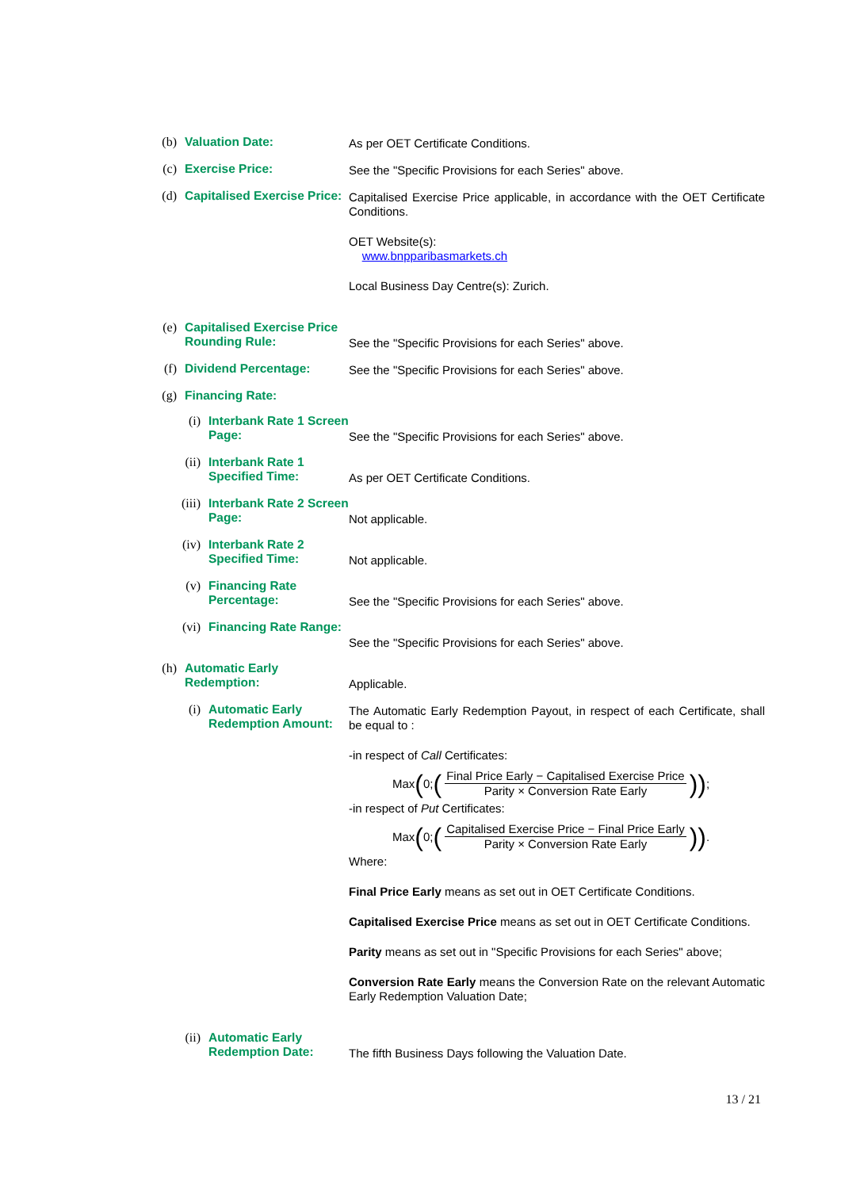(b)
Valuation Date: As per OET Certificate Conditions.
(c)
Exercise Price: See the "Specific Provisions for each Series" above.
(d)
Capitalised Exercise Price:
Capitalised Exercise Price applicable, in accordance with the OET Certificate Conditions.
OET Website(s):
www.bnpparibasmarkets.ch
Local Business Day Centre(s): Zurich.
(e)
Capitalised Exercise Price Rounding Rule:
See the "Specific Provisions for each Series" above.
(f)
Dividend Percentage: See the "Specific Provisions for each Series" above.
(g)
Financing Rate:
(i)
Interbank Rate 1 Screen Page:
See the "Specific Provisions for each Series" above.
(ii)
Interbank Rate 1 Specified Time:
As per OET Certificate Conditions.
(iii)
Interbank Rate 2 Screen Page:
Not applicable.
(iv)
Interbank Rate 2 Specified Time:
Not applicable.
(v)
Financing Rate Percentage:
See the "Specific Provisions for each Series" above.
(vi)
Financing Rate Range:
See the "Specific Provisions for each Series" above.
(h)
Automatic Early Redemption:
Applicable.
(i)
Automatic Early Redemption Amount:
The Automatic Early Redemption Payout, in respect of each Certificate, shall be equal to :
-in respect of Call Certificates:
Max (0; (Final Price Early − Capitalised Exercise Price Parity × Conversion Rate Early)) ;
-in respect of Put Certificates:
Max (0; (Capitalised Exercise Price − Final Price Early Parity × Conversion Rate Early)) .
Where:
Final Price Early means as set out in OET Certificate Conditions.
Capitalised Exercise Price means as set out in OET Certificate Conditions.
Parity means as set out in "Specific Provisions for each Series" above;
Conversion Rate Early means the Conversion Rate on the relevant Automatic Early Redemption Valuation Date;
(ii)
Automatic Early Redemption Date:
The fifth Business Days following the Valuation Date.
13 / 21